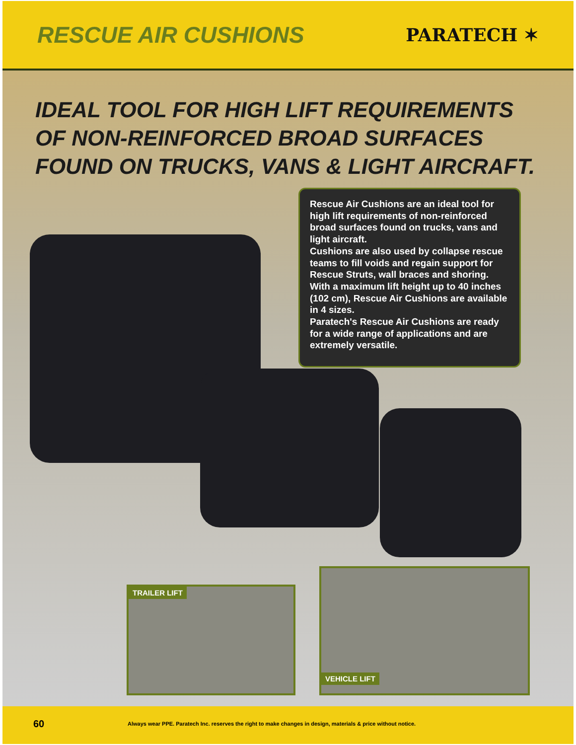RESCUE AIR CUSHIONS
PARATECH ✶
IDEAL TOOL FOR HIGH LIFT REQUIREMENTS
OF NON-REINFORCED BROAD SURFACES
FOUND ON TRUCKS, VANS & LIGHT AIRCRAFT.
Rescue Air Cushions are an ideal tool for high lift requirements of non-reinforced broad surfaces found on trucks, vans and light aircraft.
Cushions are also used by collapse rescue teams to fill voids and regain support for Rescue Struts, wall braces and shoring.
With a maximum lift height up to 40 inches (102 cm), Rescue Air Cushions are available in 4 sizes.
Paratech's Rescue Air Cushions are ready for a wide range of applications and are extremely versatile.
TRAILER LIFT
VEHICLE LIFT
60 Always wear PPE. Paratech Inc. reserves the right to make changes in design, materials & price without notice.